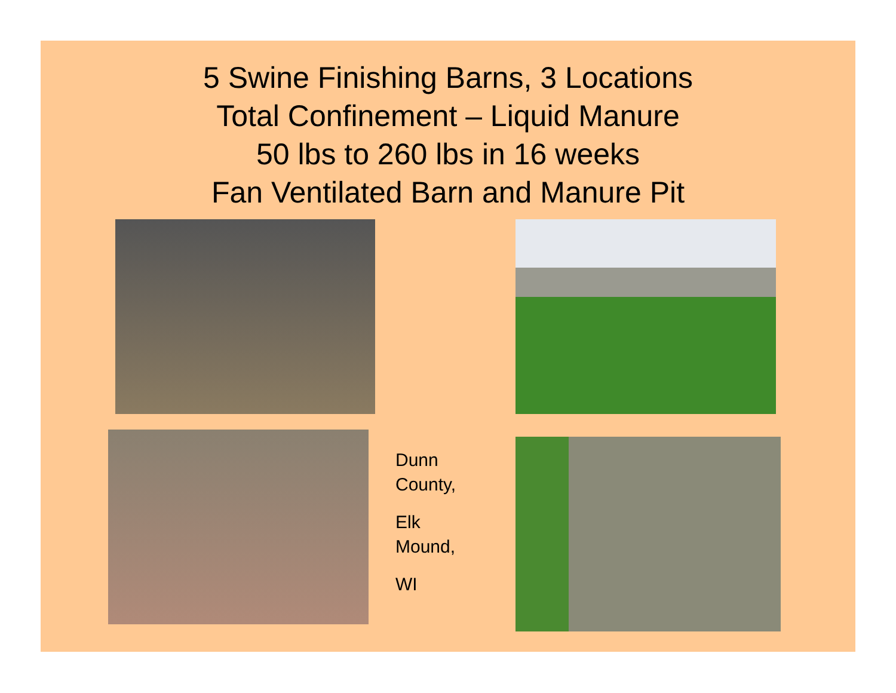5 Swine Finishing Barns, 3 Locations
Total Confinement – Liquid Manure
50 lbs to 260 lbs in 16 weeks
Fan Ventilated Barn and Manure Pit
Dunn
County,
Elk
Mound,
WI